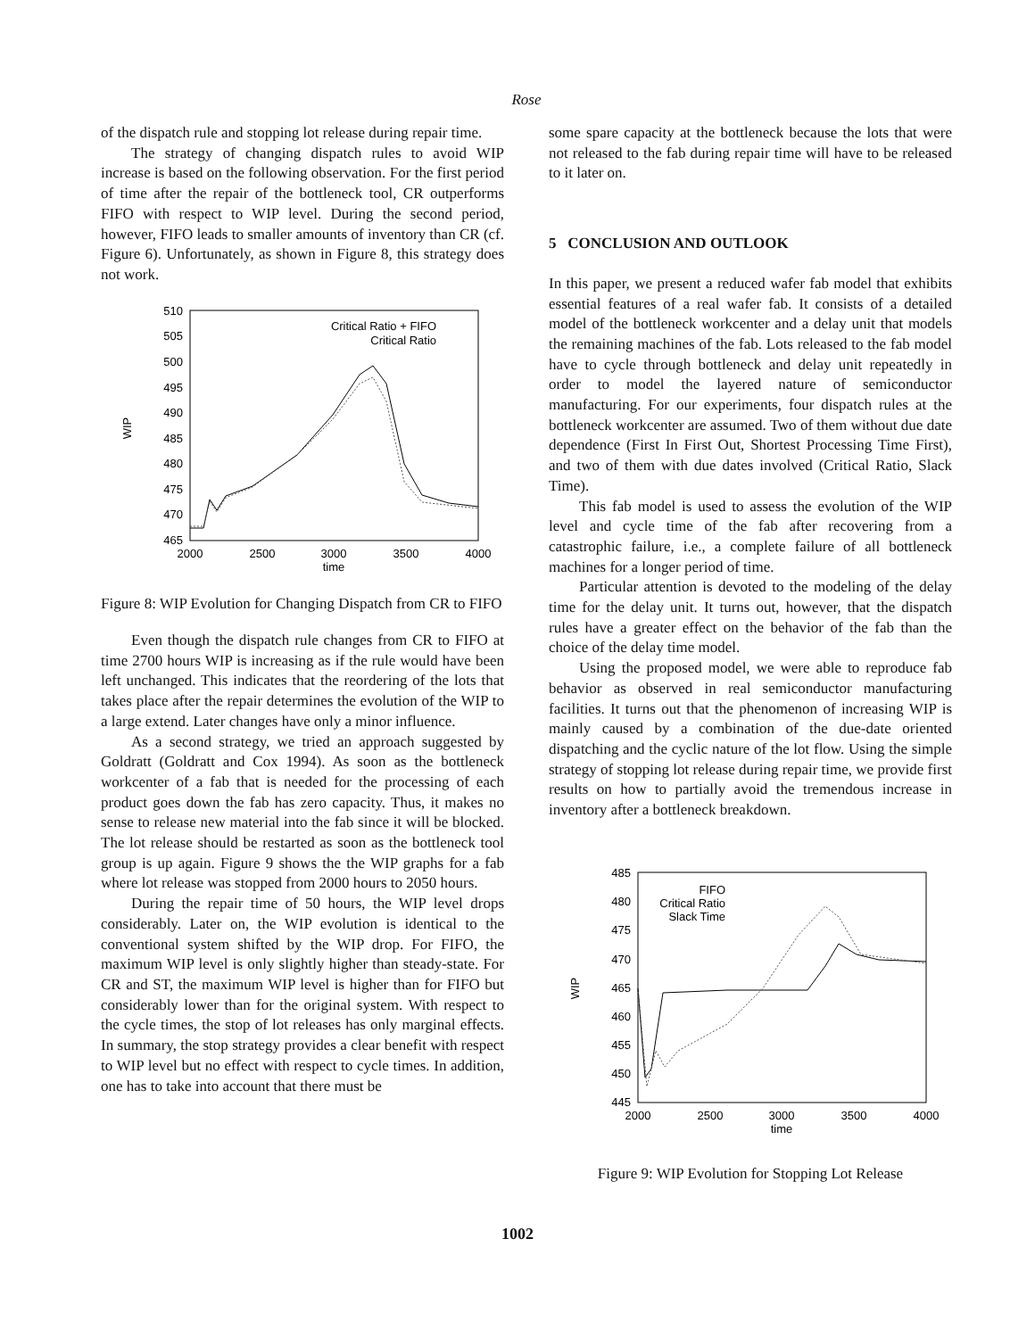Rose
of the dispatch rule and stopping lot release during repair time.
The strategy of changing dispatch rules to avoid WIP increase is based on the following observation. For the first period of time after the repair of the bottleneck tool, CR outperforms FIFO with respect to WIP level. During the second period, however, FIFO leads to smaller amounts of inventory than CR (cf. Figure 6). Unfortunately, as shown in Figure 8, this strategy does not work.
510
505
500
495
490
485
480
475
470
465
2000
2500
3000
3500
4000
time
WIP
Critical Ratio + FIFO
Critical Ratio
Figure 8: WIP Evolution for Changing Dispatch from CR to FIFO
Even though the dispatch rule changes from CR to FIFO at time 2700 hours WIP is increasing as if the rule would have been left unchanged. This indicates that the reordering of the lots that takes place after the repair determines the evolution of the WIP to a large extend. Later changes have only a minor influence.
As a second strategy, we tried an approach suggested by Goldratt (Goldratt and Cox 1994). As soon as the bottleneck workcenter of a fab that is needed for the processing of each product goes down the fab has zero capacity. Thus, it makes no sense to release new material into the fab since it will be blocked. The lot release should be restarted as soon as the bottleneck tool group is up again. Figure 9 shows the the WIP graphs for a fab where lot release was stopped from 2000 hours to 2050 hours.
During the repair time of 50 hours, the WIP level drops considerably. Later on, the WIP evolution is identical to the conventional system shifted by the WIP drop. For FIFO, the maximum WIP level is only slightly higher than steady-state. For CR and ST, the maximum WIP level is higher than for FIFO but considerably lower than for the original system. With respect to the cycle times, the stop of lot releases has only marginal effects. In summary, the stop strategy provides a clear benefit with respect to WIP level but no effect with respect to cycle times. In addition, one has to take into account that there must be
some spare capacity at the bottleneck because the lots that were not released to the fab during repair time will have to be released to it later on.
5 CONCLUSION AND OUTLOOK
In this paper, we present a reduced wafer fab model that exhibits essential features of a real wafer fab. It consists of a detailed model of the bottleneck workcenter and a delay unit that models the remaining machines of the fab. Lots released to the fab model have to cycle through bottleneck and delay unit repeatedly in order to model the layered nature of semiconductor manufacturing. For our experiments, four dispatch rules at the bottleneck workcenter are assumed. Two of them without due date dependence (First In First Out, Shortest Processing Time First), and two of them with due dates involved (Critical Ratio, Slack Time).
This fab model is used to assess the evolution of the WIP level and cycle time of the fab after recovering from a catastrophic failure, i.e., a complete failure of all bottleneck machines for a longer period of time.
Particular attention is devoted to the modeling of the delay time for the delay unit. It turns out, however, that the dispatch rules have a greater effect on the behavior of the fab than the choice of the delay time model.
Using the proposed model, we were able to reproduce fab behavior as observed in real semiconductor manufacturing facilities. It turns out that the phenomenon of increasing WIP is mainly caused by a combination of the due-date oriented dispatching and the cyclic nature of the lot flow. Using the simple strategy of stopping lot release during repair time, we provide first results on how to partially avoid the tremendous increase in inventory after a bottleneck breakdown.
485
480
475
470
465
460
455
450
445
2000
2500
3000
3500
4000
time
WIP
FIFO
Critical Ratio
Slack Time
Figure 9: WIP Evolution for Stopping Lot Release
1002